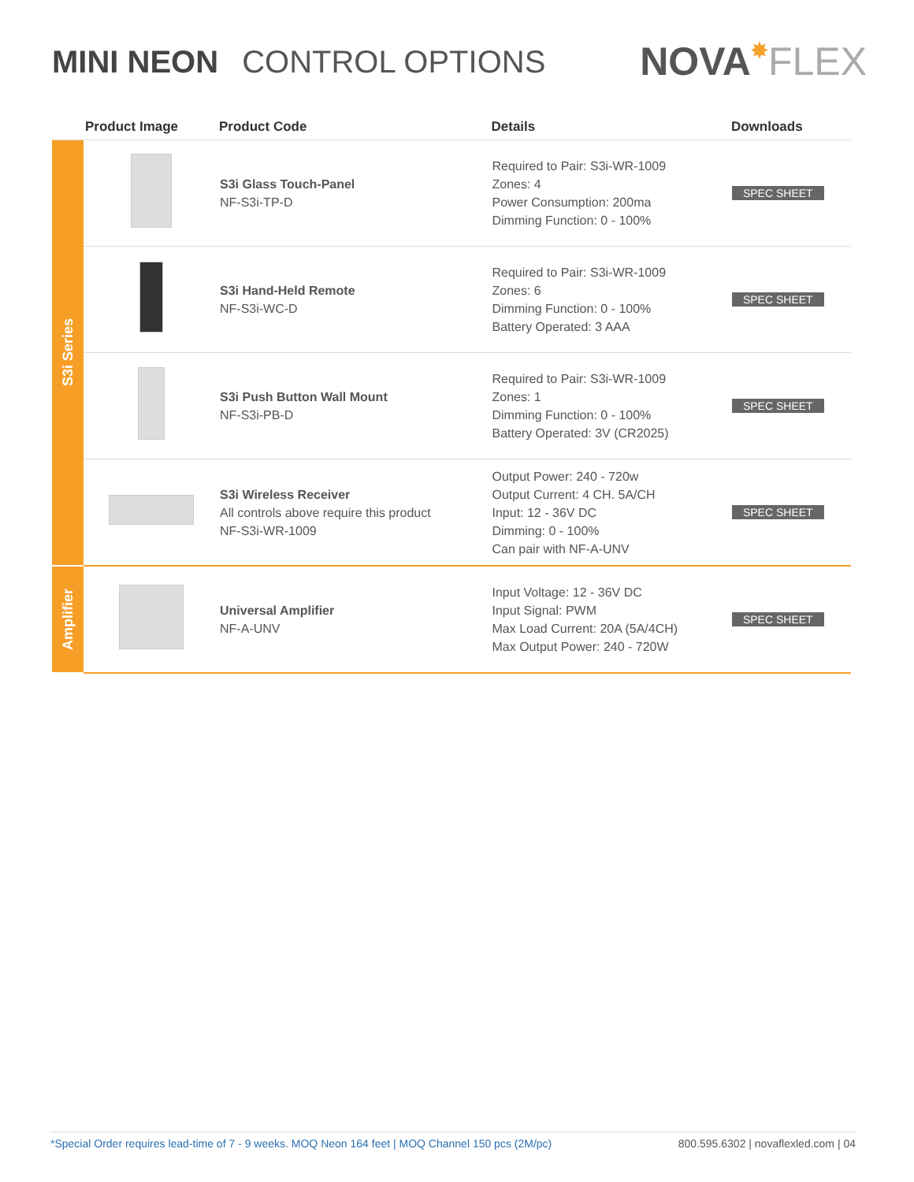MINI NEON CONTROL OPTIONS
NOVA✸FLEX
| | Product Image | Product Code | Details | Downloads |
| --- | --- | --- | --- | --- |
| S3i Series | | S3i Glass Touch-Panel NF-S3i-TP-D | Required to Pair: S3i-WR-1009 Zones: 4 Power Consumption: 200ma Dimming Function: 0 - 100% | SPEC SHEET |
| | | S3i Hand-Held Remote NF-S3i-WC-D | Required to Pair: S3i-WR-1009 Zones: 6 Dimming Function: 0 - 100% Battery Operated: 3 AAA | SPEC SHEET |
| | | S3i Push Button Wall Mount NF-S3i-PB-D | Required to Pair: S3i-WR-1009 Zones: 1 Dimming Function: 0 - 100% Battery Operated: 3V (CR2025) | SPEC SHEET |
| | | S3i Wireless Receiver All controls above require this product NF-S3i-WR-1009 | Output Power: 240 - 720w Output Current: 4 CH. 5A/CH Input: 12 - 36V DC Dimming: 0 - 100% Can pair with NF-A-UNV | SPEC SHEET |
| Amplifier | | Universal Amplifier NF-A-UNV | Input Voltage: 12 - 36V DC Input Signal: PWM Max Load Current: 20A (5A/4CH) Max Output Power: 240 - 720W | SPEC SHEET |
*Special Order requires lead-time of 7 - 9 weeks. MOQ Neon 164 feet | MOQ Channel 150 pcs (2M/pc) 800.595.6302 | novaflexled.com | 04